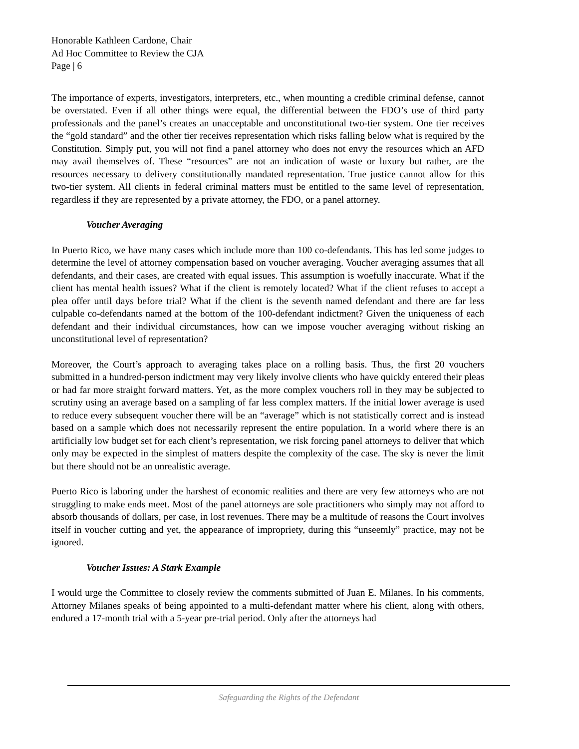Honorable Kathleen Cardone, Chair
Ad Hoc Committee to Review the CJA
Page | 6
The importance of experts, investigators, interpreters, etc., when mounting a credible criminal defense, cannot be overstated. Even if all other things were equal, the differential between the FDO’s use of third party professionals and the panel’s creates an unacceptable and unconstitutional two-tier system. One tier receives the “gold standard” and the other tier receives representation which risks falling below what is required by the Constitution. Simply put, you will not find a panel attorney who does not envy the resources which an AFD may avail themselves of. These “resources” are not an indication of waste or luxury but rather, are the resources necessary to delivery constitutionally mandated representation. True justice cannot allow for this two-tier system. All clients in federal criminal matters must be entitled to the same level of representation, regardless if they are represented by a private attorney, the FDO, or a panel attorney.
Voucher Averaging
In Puerto Rico, we have many cases which include more than 100 co-defendants. This has led some judges to determine the level of attorney compensation based on voucher averaging. Voucher averaging assumes that all defendants, and their cases, are created with equal issues. This assumption is woefully inaccurate. What if the client has mental health issues? What if the client is remotely located? What if the client refuses to accept a plea offer until days before trial? What if the client is the seventh named defendant and there are far less culpable co-defendants named at the bottom of the 100-defendant indictment? Given the uniqueness of each defendant and their individual circumstances, how can we impose voucher averaging without risking an unconstitutional level of representation?
Moreover, the Court’s approach to averaging takes place on a rolling basis. Thus, the first 20 vouchers submitted in a hundred-person indictment may very likely involve clients who have quickly entered their pleas or had far more straight forward matters. Yet, as the more complex vouchers roll in they may be subjected to scrutiny using an average based on a sampling of far less complex matters. If the initial lower average is used to reduce every subsequent voucher there will be an “average” which is not statistically correct and is instead based on a sample which does not necessarily represent the entire population. In a world where there is an artificially low budget set for each client’s representation, we risk forcing panel attorneys to deliver that which only may be expected in the simplest of matters despite the complexity of the case. The sky is never the limit but there should not be an unrealistic average.
Puerto Rico is laboring under the harshest of economic realities and there are very few attorneys who are not struggling to make ends meet. Most of the panel attorneys are sole practitioners who simply may not afford to absorb thousands of dollars, per case, in lost revenues. There may be a multitude of reasons the Court involves itself in voucher cutting and yet, the appearance of impropriety, during this “unseemly” practice, may not be ignored.
Voucher Issues: A Stark Example
I would urge the Committee to closely review the comments submitted of Juan E. Milanes. In his comments, Attorney Milanes speaks of being appointed to a multi-defendant matter where his client, along with others, endured a 17-month trial with a 5-year pre-trial period. Only after the attorneys had
Safeguarding the Rights of the Defendant